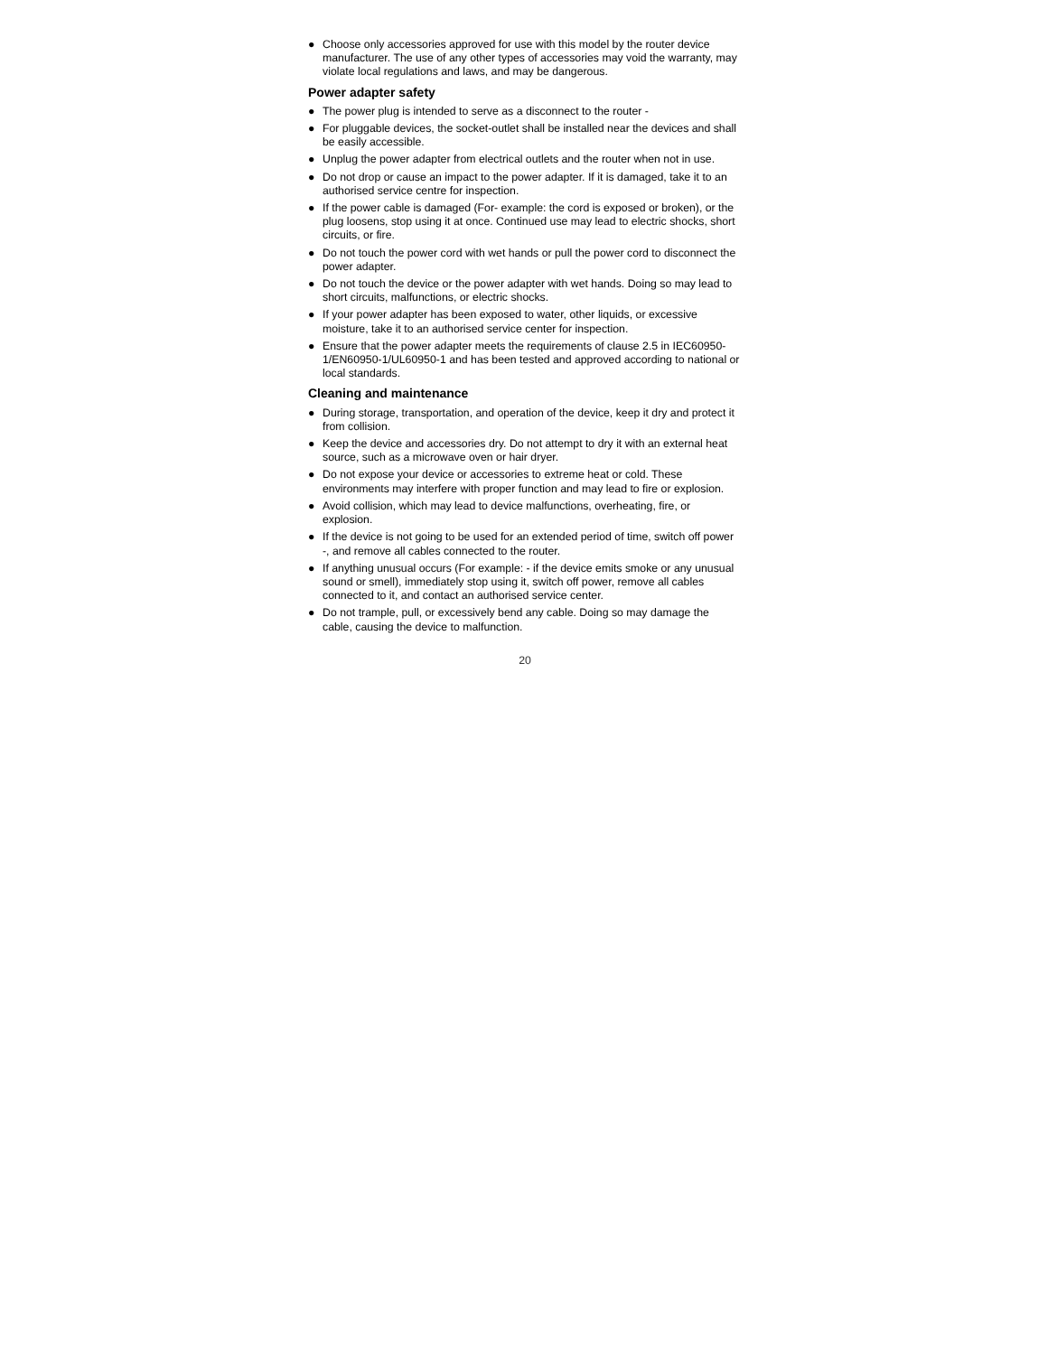● Choose only accessories approved for use with this model by the router device manufacturer. The use of any other types of accessories may void the warranty, may violate local regulations and laws, and may be dangerous.
Power adapter safety
● The power plug is intended to serve as a disconnect to the router -
● For pluggable devices, the socket-outlet shall be installed near the devices and shall be easily accessible.
● Unplug the power adapter from electrical outlets and the router when not in use.
● Do not drop or cause an impact to the power adapter. If it is damaged, take it to an authorised service centre for inspection.
● If the power cable is damaged (For- example: the cord is exposed or broken), or the plug loosens, stop using it at once. Continued use may lead to electric shocks, short circuits, or fire.
● Do not touch the power cord with wet hands or pull the power cord to disconnect the power adapter.
● Do not touch the device or the power adapter with wet hands. Doing so may lead to short circuits, malfunctions, or electric shocks.
● If your power adapter has been exposed to water, other liquids, or excessive moisture, take it to an authorised service center for inspection.
● Ensure that the power adapter meets the requirements of clause 2.5 in IEC60950-1/EN60950-1/UL60950-1 and has been tested and approved according to national or local standards.
Cleaning and maintenance
● During storage, transportation, and operation of the device, keep it dry and protect it from collision.
● Keep the device and accessories dry. Do not attempt to dry it with an external heat source, such as a microwave oven or hair dryer.
● Do not expose your device or accessories to extreme heat or cold. These environments may interfere with proper function and may lead to fire or explosion.
● Avoid collision, which may lead to device malfunctions, overheating, fire, or explosion.
● If the device is not going to be used for an extended period of time, switch off power -, and remove all cables connected to the router.
● If anything unusual occurs (For example: - if the device emits smoke or any unusual sound or smell), immediately stop using it, switch off power, remove all cables connected to it, and contact an authorised service center.
● Do not trample, pull, or excessively bend any cable. Doing so may damage the cable, causing the device to malfunction.
20